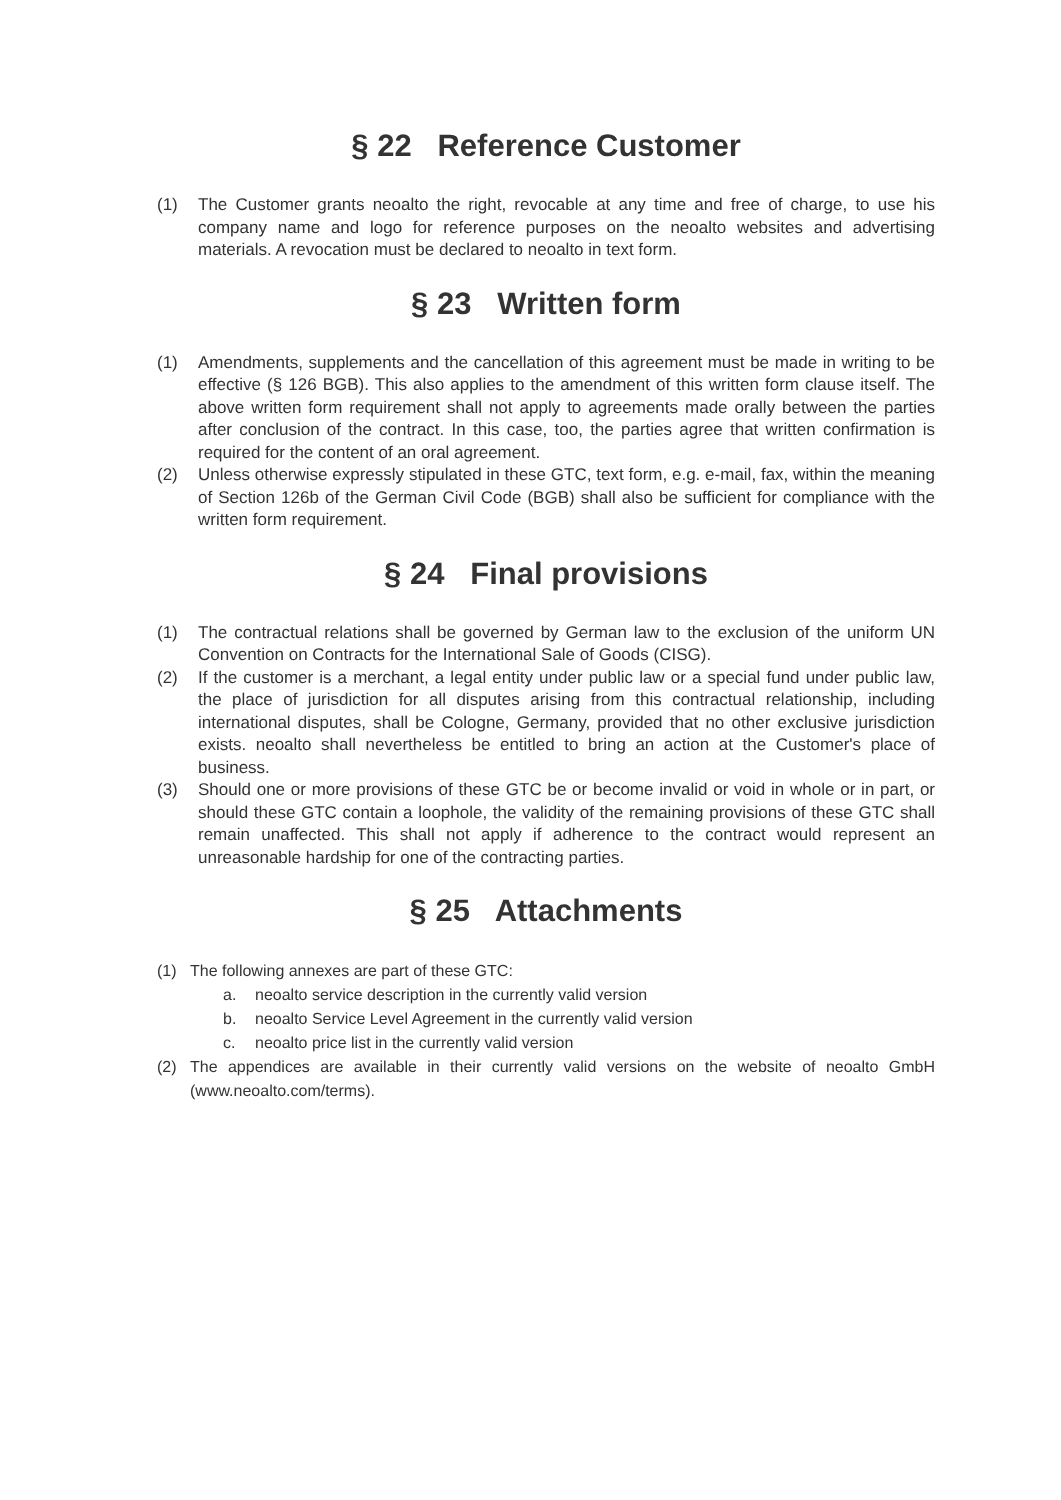§ 22 Reference Customer
(1) The Customer grants neoalto the right, revocable at any time and free of charge, to use his company name and logo for reference purposes on the neoalto websites and advertising materials. A revocation must be declared to neoalto in text form.
§ 23 Written form
(1) Amendments, supplements and the cancellation of this agreement must be made in writing to be effective (§ 126 BGB). This also applies to the amendment of this written form clause itself. The above written form requirement shall not apply to agreements made orally between the parties after conclusion of the contract. In this case, too, the parties agree that written confirmation is required for the content of an oral agreement.
(2) Unless otherwise expressly stipulated in these GTC, text form, e.g. e-mail, fax, within the meaning of Section 126b of the German Civil Code (BGB) shall also be sufficient for compliance with the written form requirement.
§ 24 Final provisions
(1) The contractual relations shall be governed by German law to the exclusion of the uniform UN Convention on Contracts for the International Sale of Goods (CISG).
(2) If the customer is a merchant, a legal entity under public law or a special fund under public law, the place of jurisdiction for all disputes arising from this contractual relationship, including international disputes, shall be Cologne, Germany, provided that no other exclusive jurisdiction exists. neoalto shall nevertheless be entitled to bring an action at the Customer's place of business.
(3) Should one or more provisions of these GTC be or become invalid or void in whole or in part, or should these GTC contain a loophole, the validity of the remaining provisions of these GTC shall remain unaffected. This shall not apply if adherence to the contract would represent an unreasonable hardship for one of the contracting parties.
§ 25 Attachments
(1) The following annexes are part of these GTC:
a. neoalto service description in the currently valid version
b. neoalto Service Level Agreement in the currently valid version
c. neoalto price list in the currently valid version
(2) The appendices are available in their currently valid versions on the website of neoalto GmbH (www.neoalto.com/terms).